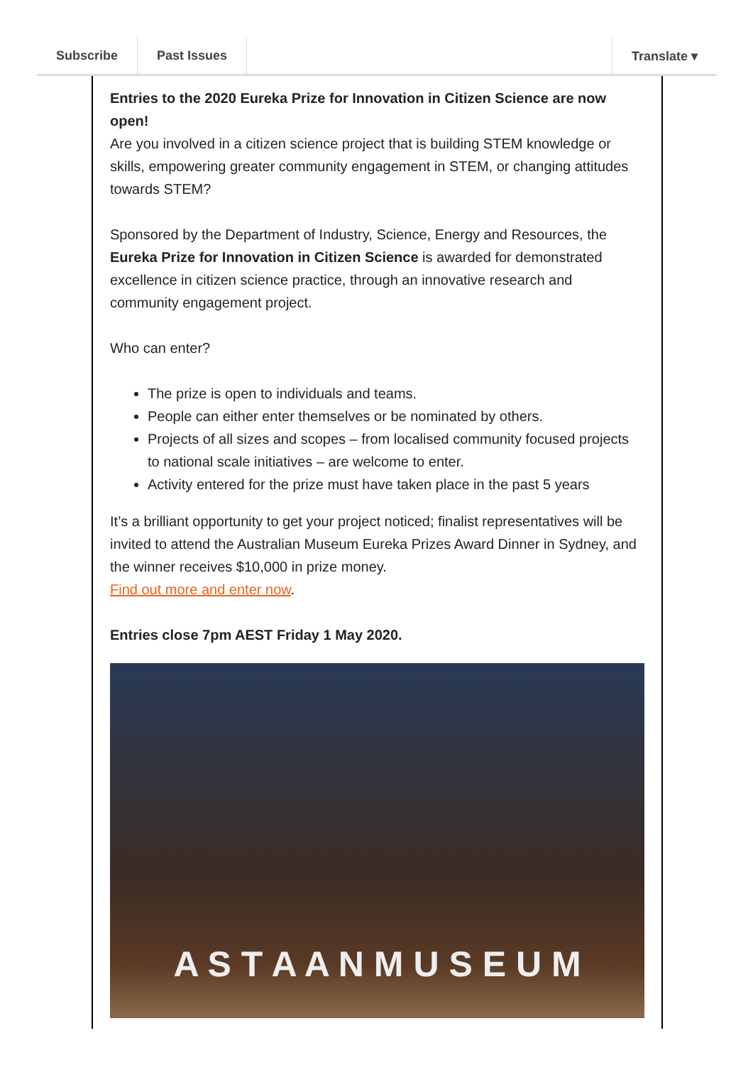Subscribe Past Issues Translate ▾
Entries to the 2020 Eureka Prize for Innovation in Citizen Science are now open!
Are you involved in a citizen science project that is building STEM knowledge or skills, empowering greater community engagement in STEM, or changing attitudes towards STEM?
Sponsored by the Department of Industry, Science, Energy and Resources, the Eureka Prize for Innovation in Citizen Science is awarded for demonstrated excellence in citizen science practice, through an innovative research and community engagement project.
Who can enter?
The prize is open to individuals and teams.
People can either enter themselves or be nominated by others.
Projects of all sizes and scopes – from localised community focused projects to national scale initiatives – are welcome to enter.
Activity entered for the prize must have taken place in the past 5 years
It’s a brilliant opportunity to get your project noticed; finalist representatives will be invited to attend the Australian Museum Eureka Prizes Award Dinner in Sydney, and the winner receives $10,000 in prize money.
Find out more and enter now.
Entries close 7pm AEST Friday 1 May 2020.
A S T A A N M U S E U M